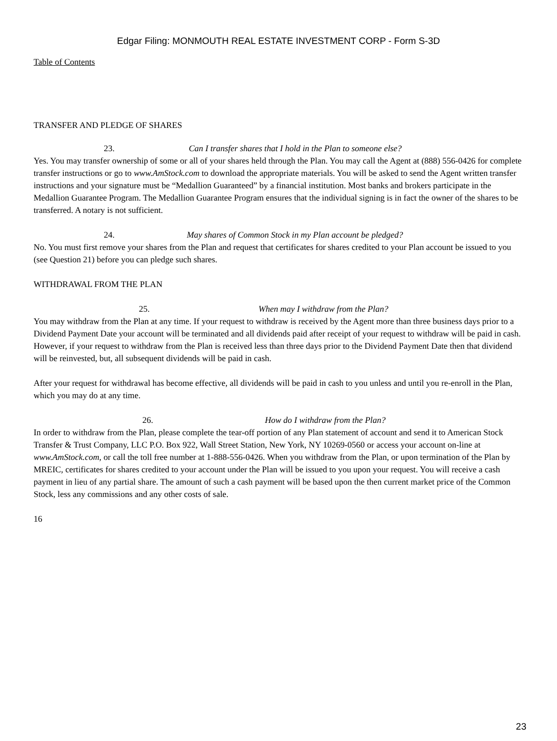Edgar Filing: MONMOUTH REAL ESTATE INVESTMENT CORP - Form S-3D
Table of Contents
TRANSFER AND PLEDGE OF SHARES
23. Can I transfer shares that I hold in the Plan to someone else?
Yes. You may transfer ownership of some or all of your shares held through the Plan. You may call the Agent at (888) 556-0426 for complete transfer instructions or go to www.AmStock.com to download the appropriate materials. You will be asked to send the Agent written transfer instructions and your signature must be “Medallion Guaranteed” by a financial institution. Most banks and brokers participate in the Medallion Guarantee Program. The Medallion Guarantee Program ensures that the individual signing is in fact the owner of the shares to be transferred. A notary is not sufficient.
24. May shares of Common Stock in my Plan account be pledged?
No. You must first remove your shares from the Plan and request that certificates for shares credited to your Plan account be issued to you (see Question 21) before you can pledge such shares.
WITHDRAWAL FROM THE PLAN
25. When may I withdraw from the Plan?
You may withdraw from the Plan at any time. If your request to withdraw is received by the Agent more than three business days prior to a Dividend Payment Date your account will be terminated and all dividends paid after receipt of your request to withdraw will be paid in cash. However, if your request to withdraw from the Plan is received less than three days prior to the Dividend Payment Date then that dividend will be reinvested, but, all subsequent dividends will be paid in cash.
After your request for withdrawal has become effective, all dividends will be paid in cash to you unless and until you re-enroll in the Plan, which you may do at any time.
26. How do I withdraw from the Plan?
In order to withdraw from the Plan, please complete the tear-off portion of any Plan statement of account and send it to American Stock Transfer & Trust Company, LLC P.O. Box 922, Wall Street Station, New York, NY 10269-0560 or access your account on-line at www.AmStock.com, or call the toll free number at 1-888-556-0426. When you withdraw from the Plan, or upon termination of the Plan by MREIC, certificates for shares credited to your account under the Plan will be issued to you upon your request. You will receive a cash payment in lieu of any partial share. The amount of such a cash payment will be based upon the then current market price of the Common Stock, less any commissions and any other costs of sale.
16
23